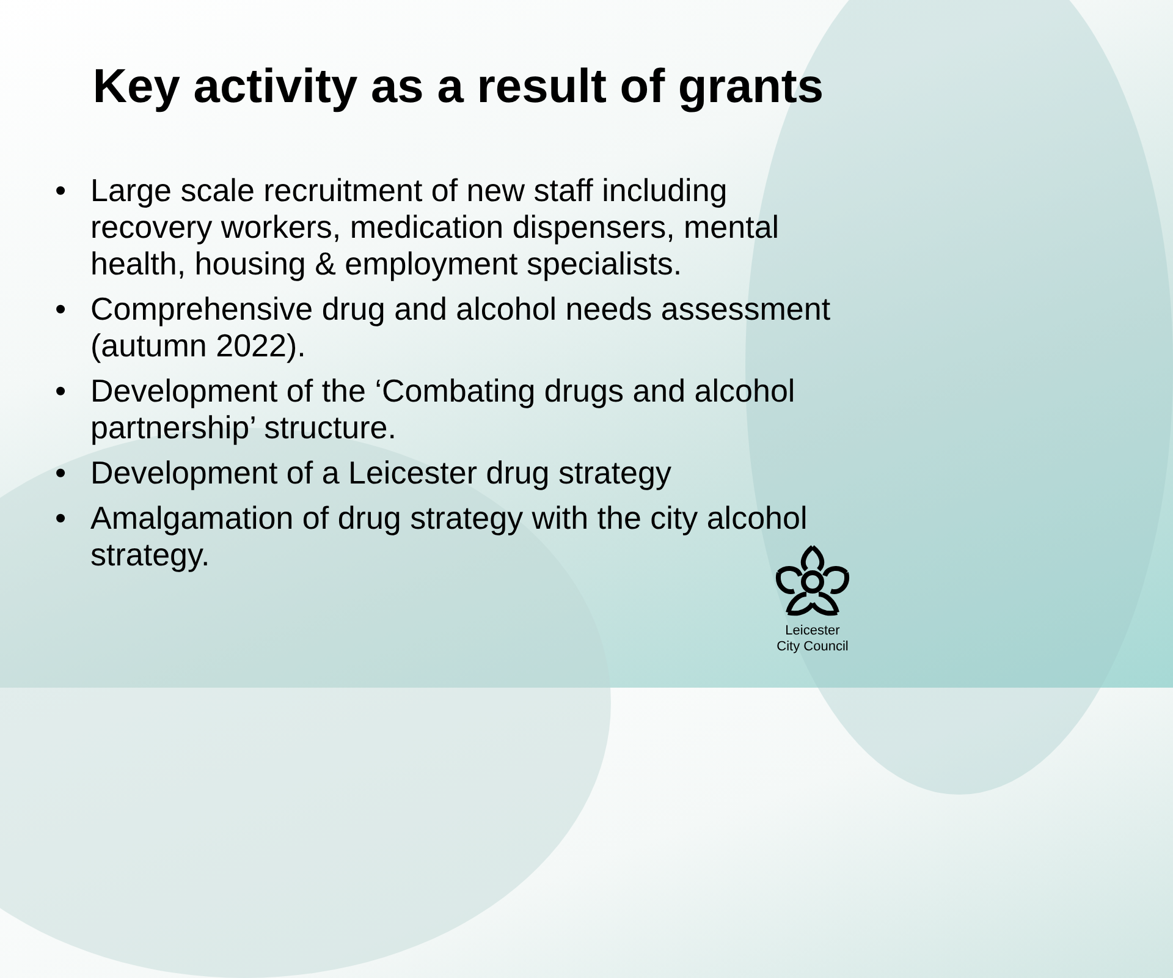Key activity as a result of grants
• Large scale recruitment of new staff including recovery workers, medication dispensers, mental health, housing & employment specialists.
• Comprehensive drug and alcohol needs assessment (autumn 2022).
• Development of the ‘Combating drugs and alcohol partnership’ structure.
• Development of a Leicester drug strategy
• Amalgamation of drug strategy with the city alcohol strategy.
Leicester
City Council